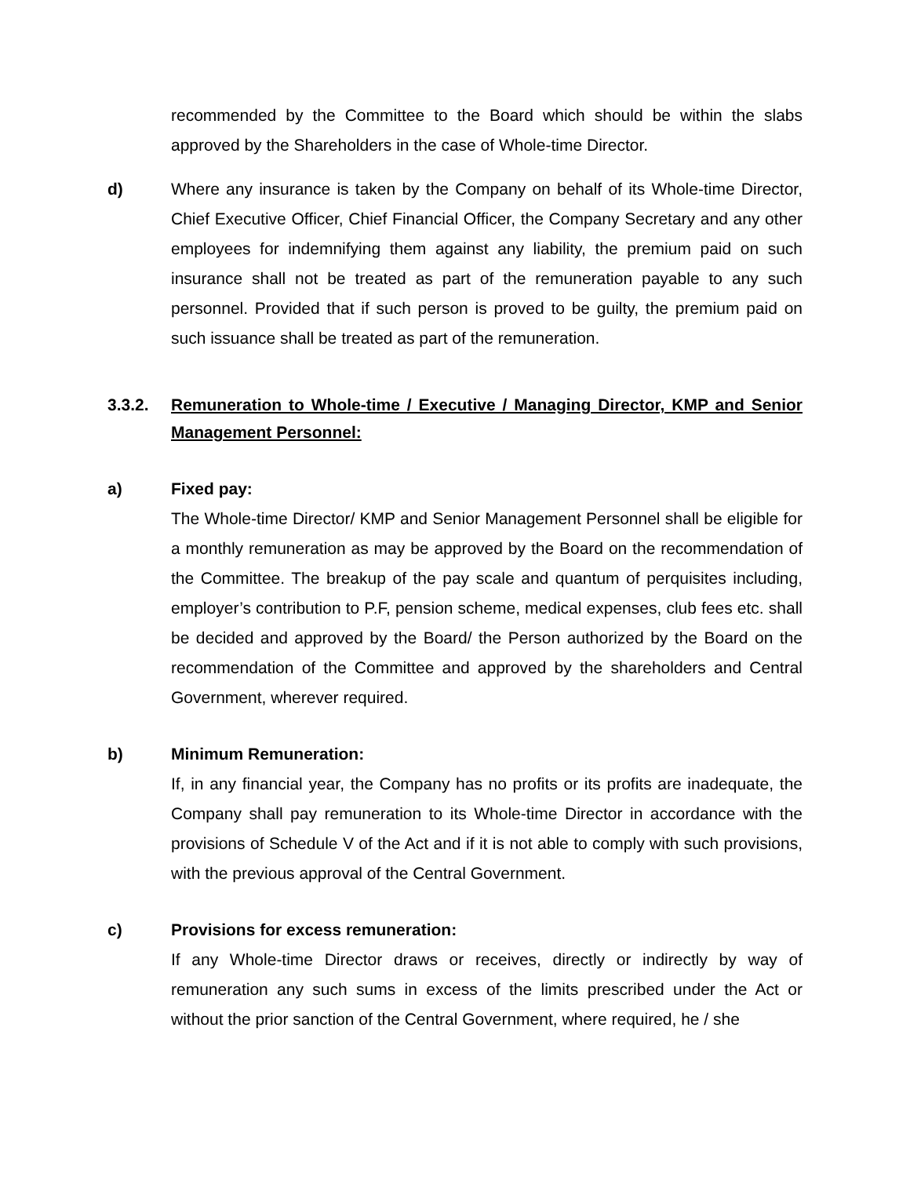recommended by the Committee to the Board which should be within the slabs approved by the Shareholders in the case of Whole-time Director.
d) Where any insurance is taken by the Company on behalf of its Whole-time Director, Chief Executive Officer, Chief Financial Officer, the Company Secretary and any other employees for indemnifying them against any liability, the premium paid on such insurance shall not be treated as part of the remuneration payable to any such personnel. Provided that if such person is proved to be guilty, the premium paid on such issuance shall be treated as part of the remuneration.
3.3.2. Remuneration to Whole-time / Executive / Managing Director, KMP and Senior Management Personnel:
a) Fixed pay:
The Whole-time Director/ KMP and Senior Management Personnel shall be eligible for a monthly remuneration as may be approved by the Board on the recommendation of the Committee. The breakup of the pay scale and quantum of perquisites including, employer’s contribution to P.F, pension scheme, medical expenses, club fees etc. shall be decided and approved by the Board/ the Person authorized by the Board on the recommendation of the Committee and approved by the shareholders and Central Government, wherever required.
b) Minimum Remuneration:
If, in any financial year, the Company has no profits or its profits are inadequate, the Company shall pay remuneration to its Whole-time Director in accordance with the provisions of Schedule V of the Act and if it is not able to comply with such provisions, with the previous approval of the Central Government.
c) Provisions for excess remuneration:
If any Whole-time Director draws or receives, directly or indirectly by way of remuneration any such sums in excess of the limits prescribed under the Act or without the prior sanction of the Central Government, where required, he / she